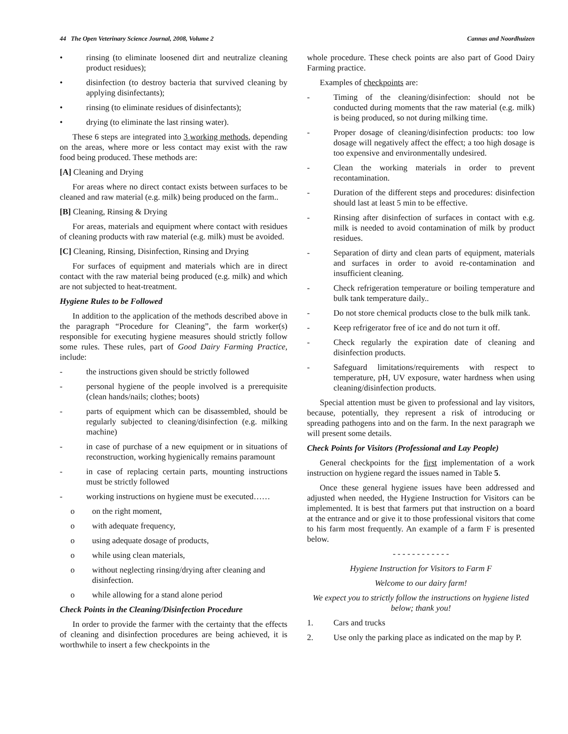44 The Open Veterinary Science Journal, 2008, Volume 2 Cannas and Noordhuizen
• rinsing (to eliminate loosened dirt and neutralize cleaning product residues);
• disinfection (to destroy bacteria that survived cleaning by applying disinfectants);
• rinsing (to eliminate residues of disinfectants);
• drying (to eliminate the last rinsing water).
These 6 steps are integrated into 3 working methods, depending on the areas, where more or less contact may exist with the raw food being produced. These methods are:
[A] Cleaning and Drying
For areas where no direct contact exists between surfaces to be cleaned and raw material (e.g. milk) being produced on the farm..
[B] Cleaning, Rinsing & Drying
For areas, materials and equipment where contact with residues of cleaning products with raw material (e.g. milk) must be avoided.
[C] Cleaning, Rinsing, Disinfection, Rinsing and Drying
For surfaces of equipment and materials which are in direct contact with the raw material being produced (e.g. milk) and which are not subjected to heat-treatment.
Hygiene Rules to be Followed
In addition to the application of the methods described above in the paragraph “Procedure for Cleaning”, the farm worker(s) responsible for executing hygiene measures should strictly follow some rules. These rules, part of Good Dairy Farming Practice, include:
- the instructions given should be strictly followed
- personal hygiene of the people involved is a prerequisite (clean hands/nails; clothes; boots)
- parts of equipment which can be disassembled, should be regularly subjected to cleaning/disinfection (e.g. milking machine)
- in case of purchase of a new equipment or in situations of reconstruction, working hygienically remains paramount
- in case of replacing certain parts, mounting instructions must be strictly followed
- working instructions on hygiene must be executed……
o on the right moment,
o with adequate frequency,
o using adequate dosage of products,
o while using clean materials,
o without neglecting rinsing/drying after cleaning and disinfection.
o while allowing for a stand alone period
Check Points in the Cleaning/Disinfection Procedure
In order to provide the farmer with the certainty that the effects of cleaning and disinfection procedures are being achieved, it is worthwhile to insert a few checkpoints in the
whole procedure. These check points are also part of Good Dairy Farming practice.
Examples of checkpoints are:
- Timing of the cleaning/disinfection: should not be conducted during moments that the raw material (e.g. milk) is being produced, so not during milking time.
- Proper dosage of cleaning/disinfection products: too low dosage will negatively affect the effect; a too high dosage is too expensive and environmentally undesired.
- Clean the working materials in order to prevent recontamination.
- Duration of the different steps and procedures: disinfection should last at least 5 min to be effective.
- Rinsing after disinfection of surfaces in contact with e.g. milk is needed to avoid contamination of milk by product residues.
- Separation of dirty and clean parts of equipment, materials and surfaces in order to avoid re-contamination and insufficient cleaning.
- Check refrigeration temperature or boiling temperature and bulk tank temperature daily..
- Do not store chemical products close to the bulk milk tank.
- Keep refrigerator free of ice and do not turn it off.
- Check regularly the expiration date of cleaning and disinfection products.
- Safeguard limitations/requirements with respect to temperature, pH, UV exposure, water hardness when using cleaning/disinfection products.
Special attention must be given to professional and lay visitors, because, potentially, they represent a risk of introducing or spreading pathogens into and on the farm. In the next paragraph we will present some details.
Check Points for Visitors (Professional and Lay People)
General checkpoints for the first implementation of a work instruction on hygiene regard the issues named in Table 5.
Once these general hygiene issues have been addressed and adjusted when needed, the Hygiene Instruction for Visitors can be implemented. It is best that farmers put that instruction on a board at the entrance and or give it to those professional visitors that come to his farm most frequently. An example of a farm F is presented below.
- - - - - - - - - - - -
Hygiene Instruction for Visitors to Farm F
Welcome to our dairy farm!
We expect you to strictly follow the instructions on hygiene listed below; thank you!
1. Cars and trucks
2. Use only the parking place as indicated on the map by P.